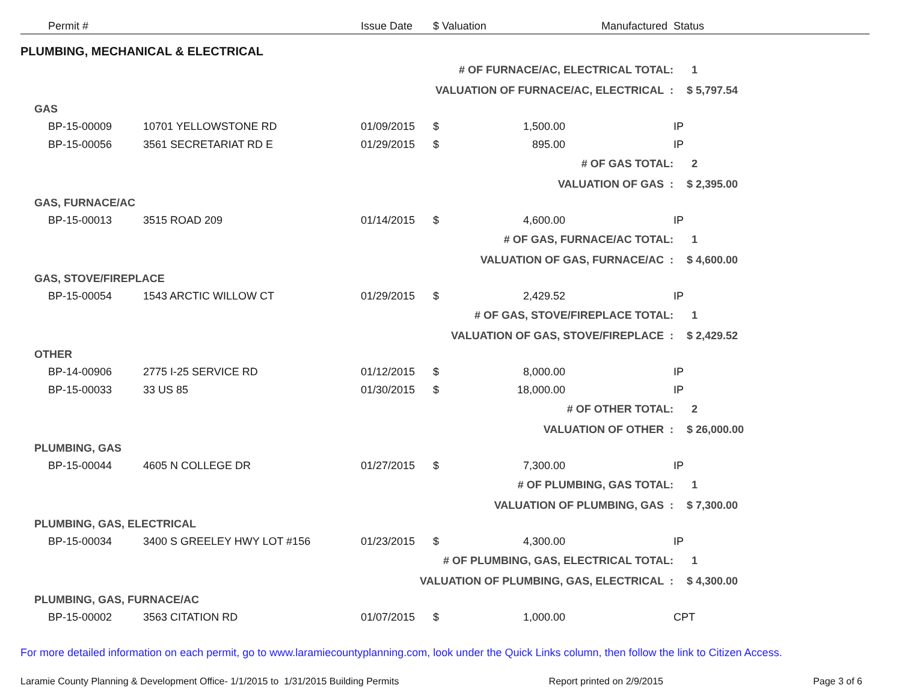| | Permit # | | Issue Date | $ Valuation | | Manufactured | Status | |
| --- | --- | --- | --- | --- | --- | --- | --- | --- |
| PLUMBING, MECHANICAL & ELECTRICAL | | | | | | | | |
| # OF FURNACE/AC, ELECTRICAL TOTAL: | | | | | | | 1 | |
| VALUATION OF FURNACE/AC, ELECTRICAL : | | | | | | | $ 5,797.54 | |
| GAS | | | | | | | | |
| | BP-15-00009 | 10701 YELLOWSTONE RD | 01/09/2015 | $ | 1,500.00 | | IP | |
| | BP-15-00056 | 3561 SECRETARIAT RD E | 01/29/2015 | $ | 895.00 | | IP | |
| # OF GAS TOTAL: | | | | | | | 2 | |
| VALUATION OF GAS : | | | | | | | $ 2,395.00 | |
| GAS, FURNACE/AC | | | | | | | | |
| | BP-15-00013 | 3515 ROAD 209 | 01/14/2015 | $ | 4,600.00 | | IP | |
| # OF GAS, FURNACE/AC TOTAL: | | | | | | | 1 | |
| VALUATION OF GAS, FURNACE/AC : | | | | | | | $ 4,600.00 | |
| GAS, STOVE/FIREPLACE | | | | | | | | |
| | BP-15-00054 | 1543 ARCTIC WILLOW CT | 01/29/2015 | $ | 2,429.52 | | IP | |
| # OF GAS, STOVE/FIREPLACE TOTAL: | | | | | | | 1 | |
| VALUATION OF GAS, STOVE/FIREPLACE : | | | | | | | $ 2,429.52 | |
| OTHER | | | | | | | | |
| | BP-14-00906 | 2775 I-25 SERVICE RD | 01/12/2015 | $ | 8,000.00 | | IP | |
| | BP-15-00033 | 33 US 85 | 01/30/2015 | $ | 18,000.00 | | IP | |
| # OF OTHER TOTAL: | | | | | | | 2 | |
| VALUATION OF OTHER : | | | | | | | $ 26,000.00 | |
| PLUMBING, GAS | | | | | | | | |
| | BP-15-00044 | 4605 N COLLEGE DR | 01/27/2015 | $ | 7,300.00 | | IP | |
| # OF PLUMBING, GAS TOTAL: | | | | | | | 1 | |
| VALUATION OF PLUMBING, GAS : | | | | | | | $ 7,300.00 | |
| PLUMBING, GAS, ELECTRICAL | | | | | | | | |
| | BP-15-00034 | 3400 S GREELEY HWY LOT #156 | 01/23/2015 | $ | 4,300.00 | | IP | |
| # OF PLUMBING, GAS, ELECTRICAL TOTAL: | | | | | | | 1 | |
| VALUATION OF PLUMBING, GAS, ELECTRICAL : | | | | | | | $ 4,300.00 | |
| PLUMBING, GAS, FURNACE/AC | | | | | | | | |
| | BP-15-00002 | 3563 CITATION RD | 01/07/2015 | $ | 1,000.00 | | CPT | |
For more detailed information on each permit, go to www.laramiecountyplanning.com, look under the Quick Links column, then follow the link to Citizen Access.
Laramie County Planning & Development Office- 1/1/2015 to 1/31/2015 Building Permits Report printed on 2/9/2015 Page 3 of 6